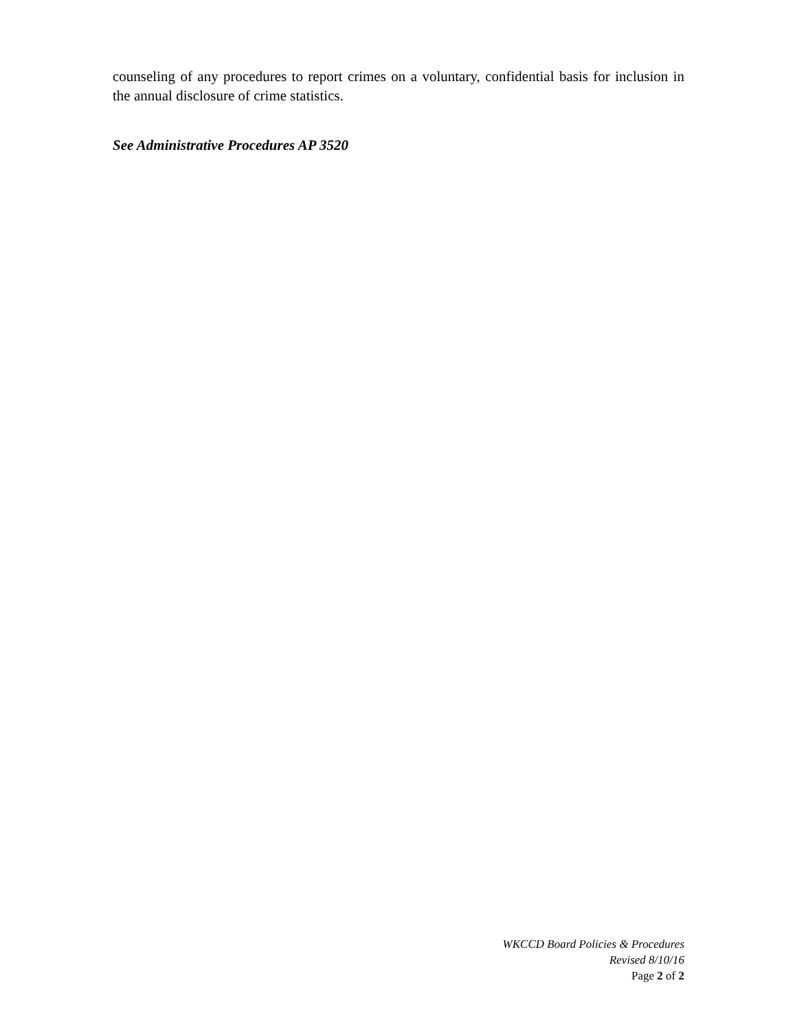counseling of any procedures to report crimes on a voluntary, confidential basis for inclusion in the annual disclosure of crime statistics.
See Administrative Procedures AP 3520
WKCCD Board Policies & Procedures
Revised 8/10/16
Page 2 of 2